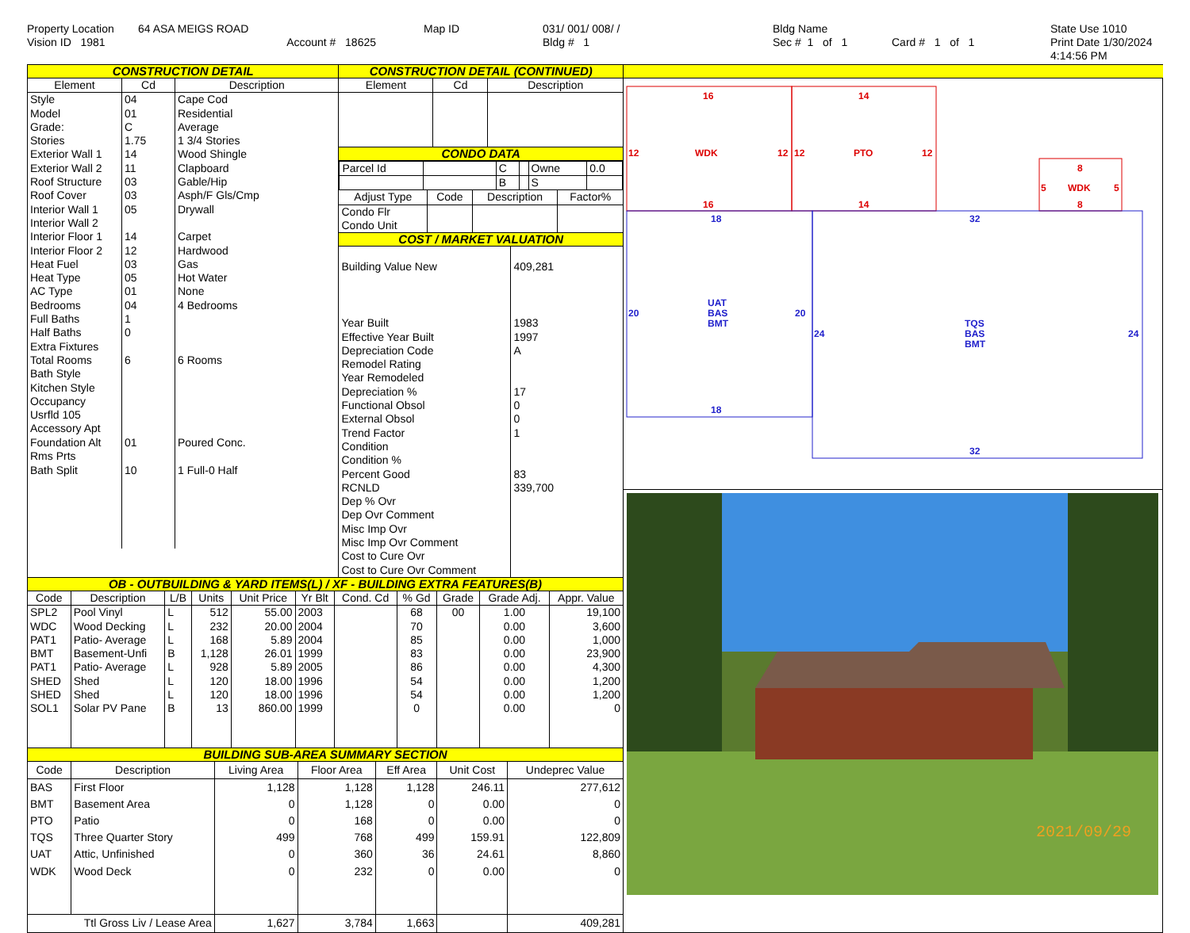Property Location
64 ASA MEIGS ROAD
Map ID
031/ 001/ 008/ /
Bldg Name
State Use 1010
Vision ID 1981
Account # 18625
Bldg # 1
Sec # 1 of 1
Card # 1 of 1
Print Date 1/30/2024 4:14:56 PM
CONSTRUCTION DETAIL
| Element | Cd | Description |
| --- | --- | --- |
| Style | 04 | Cape Cod |
| Model | 01 | Residential |
| Grade: | C | Average |
| Stories | 1.75 | 1 3/4 Stories |
| Exterior Wall 1 | 14 | Wood Shingle |
| Exterior Wall 2 | 11 | Clapboard |
| Roof Structure | 03 | Gable/Hip |
| Roof Cover | 03 | Asph/F Gls/Cmp |
| Interior Wall 1 | 05 | Drywall |
| Interior Wall 2 | | |
| Interior Floor 1 | 14 | Carpet |
| Interior Floor 2 | 12 | Hardwood |
| Heat Fuel | 03 | Gas |
| Heat Type | 05 | Hot Water |
| AC Type | 01 | None |
| Bedrooms | 04 | 4 Bedrooms |
| Full Baths | 1 | |
| Half Baths | 0 | |
| Extra Fixtures | | |
| Total Rooms | 6 | 6 Rooms |
| Bath Style | | |
| Kitchen Style | | |
| Occupancy | | |
| Usrfld 105 | | |
| Accessory Apt | | |
| Foundation Alt | 01 | Poured Conc. |
| Rms Prts | | |
| Bath Split | 10 | 1 Full-0 Half |
CONSTRUCTION DETAIL (CONTINUED)
| Element | Cd | Description |
| --- | --- | --- |
CONDO DATA
| Parcel Id | | C | | Owne | 0.0 |
| | | B | | S | |
| Adjust Type | Code | Description | Factor% |
| --- | --- | --- | --- |
| Condo Flr Condo Unit | | | |
COST / MARKET VALUATION
| Building Value New | 409,281 |
| Year Built | 1983 |
| Effective Year Built | 1997 |
| Depreciation Code | A |
| Remodel Rating | |
| Year Remodeled | |
| Depreciation % | 17 |
| Functional Obsol | 0 |
| External Obsol | 0 |
| Trend Factor | 1 |
| Condition | |
| Condition % | |
| Percent Good | 83 |
| RCNLD | 339,700 |
| Dep % Ovr | |
| Dep Ovr Comment | |
| Misc Imp Ovr | |
| Misc Imp Ovr Comment | |
| Cost to Cure Ovr | |
| Cost to Cure Ovr Comment | |
OB - OUTBUILDING & YARD ITEMS(L) / XF - BUILDING EXTRA FEATURES(B)
| Code | Description | L/B | Units | Unit Price | Yr Blt | Cond. Cd | % Gd | Grade | Grade Adj. | Appr. Value |
| --- | --- | --- | --- | --- | --- | --- | --- | --- | --- | --- |
| SPL2 | Pool Vinyl | L | 512 | 55.00 | 2003 | | 68 | 00 | 1.00 | 19,100 |
| WDC | Wood Decking | L | 232 | 20.00 | 2004 | | 70 | | 0.00 | 3,600 |
| PAT1 | Patio- Average | L | 168 | 5.89 | 2004 | | 85 | | 0.00 | 1,000 |
| BMT | Basement-Unfi | B | 1,128 | 26.01 | 1999 | | 83 | | 0.00 | 23,900 |
| PAT1 | Patio- Average | L | 928 | 5.89 | 2005 | | 86 | | 0.00 | 4,300 |
| SHED | Shed | L | 120 | 18.00 | 1996 | | 54 | | 0.00 | 1,200 |
| SHED | Shed | L | 120 | 18.00 | 1996 | | 54 | | 0.00 | 1,200 |
| SOL1 | Solar PV Pane | B | 13 | 860.00 | 1999 | | 0 | | 0.00 | 0 |
BUILDING SUB-AREA SUMMARY SECTION
| Code | Description | Living Area | Floor Area | Eff Area | Unit Cost | Undeprec Value |
| --- | --- | --- | --- | --- | --- | --- |
| BAS | First Floor | 1,128 | 1,128 | 1,128 | 246.11 | 277,612 |
| BMT | Basement Area | 0 | 1,128 | 0 | 0.00 | 0 |
| PTO | Patio | 0 | 168 | 0 | 0.00 | 0 |
| TQS | Three Quarter Story | 499 | 768 | 499 | 159.91 | 122,809 |
| UAT | Attic, Unfinished | 0 | 360 | 36 | 24.61 | 8,860 |
| WDK | Wood Deck | 0 | 232 | 0 | 0.00 | 0 |
| Ttl Gross Liv / Lease Area | | 1,627 | 3,784 | 1,663 | | 409,281 |
16
WDK
12
12
16
14
PTO
12
12
14
8
WDK
5
5
8
18
20
20
18
UAT
BAS
BMT
32
24
24
32
TQS
BAS
BMT
2021/09/29